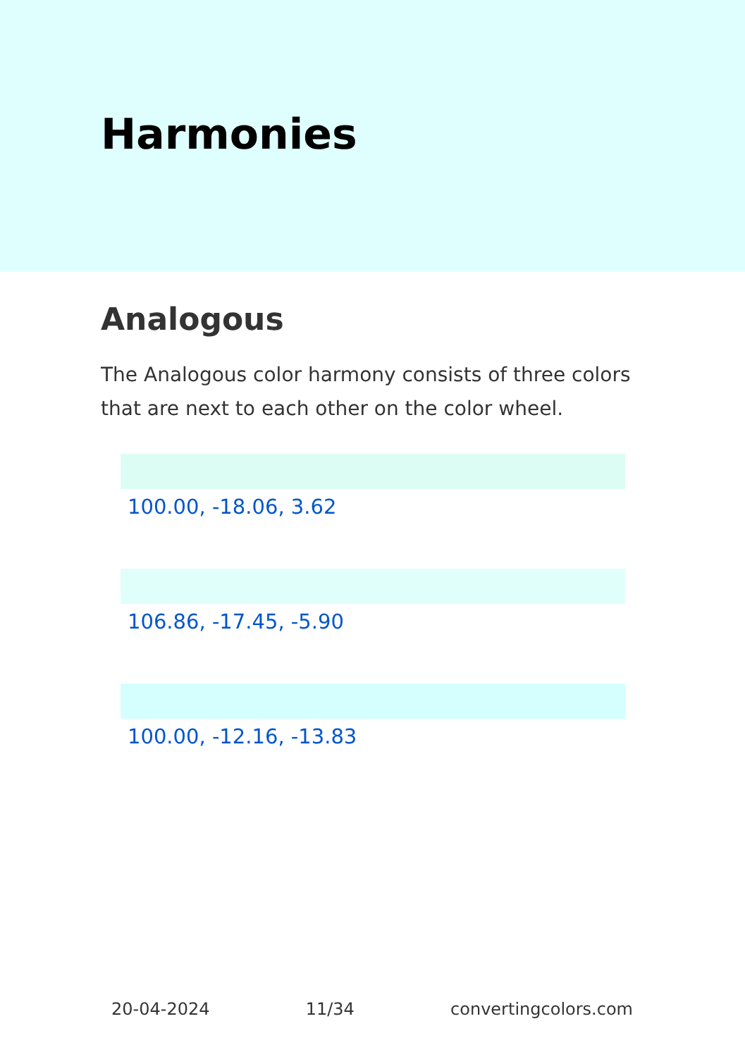Harmonies
Analogous
The Analogous color harmony consists of three colors that are next to each other on the color wheel.
100.00, -18.06, 3.62
106.86, -17.45, -5.90
100.00, -12.16, -13.83
20-04-2024 11/34 convertingcolors.com